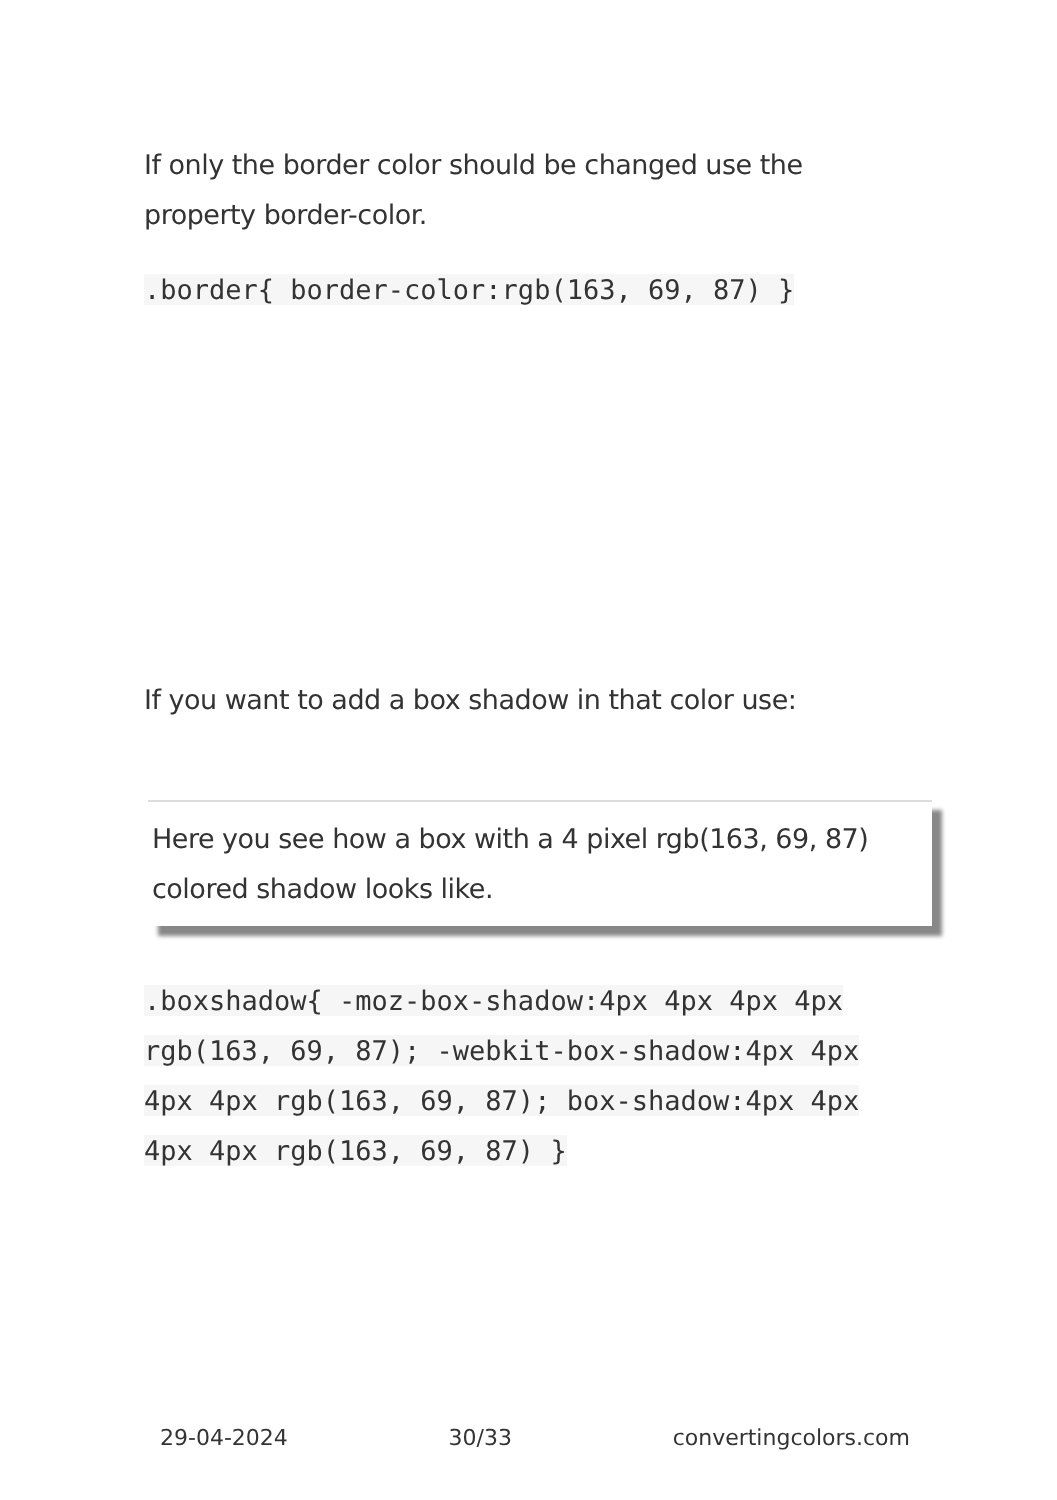If only the border color should be changed use the property border-color.
.border{ border-color:rgb(163, 69, 87) }
If you want to add a box shadow in that color use:
Here you see how a box with a 4 pixel rgb(163, 69, 87) colored shadow looks like.
.boxshadow{ -moz-box-shadow:4px 4px 4px 4px rgb(163, 69, 87); -webkit-box-shadow:4px 4px 4px 4px rgb(163, 69, 87); box-shadow:4px 4px 4px 4px rgb(163, 69, 87) }
29-04-2024 30/33 convertingcolors.com